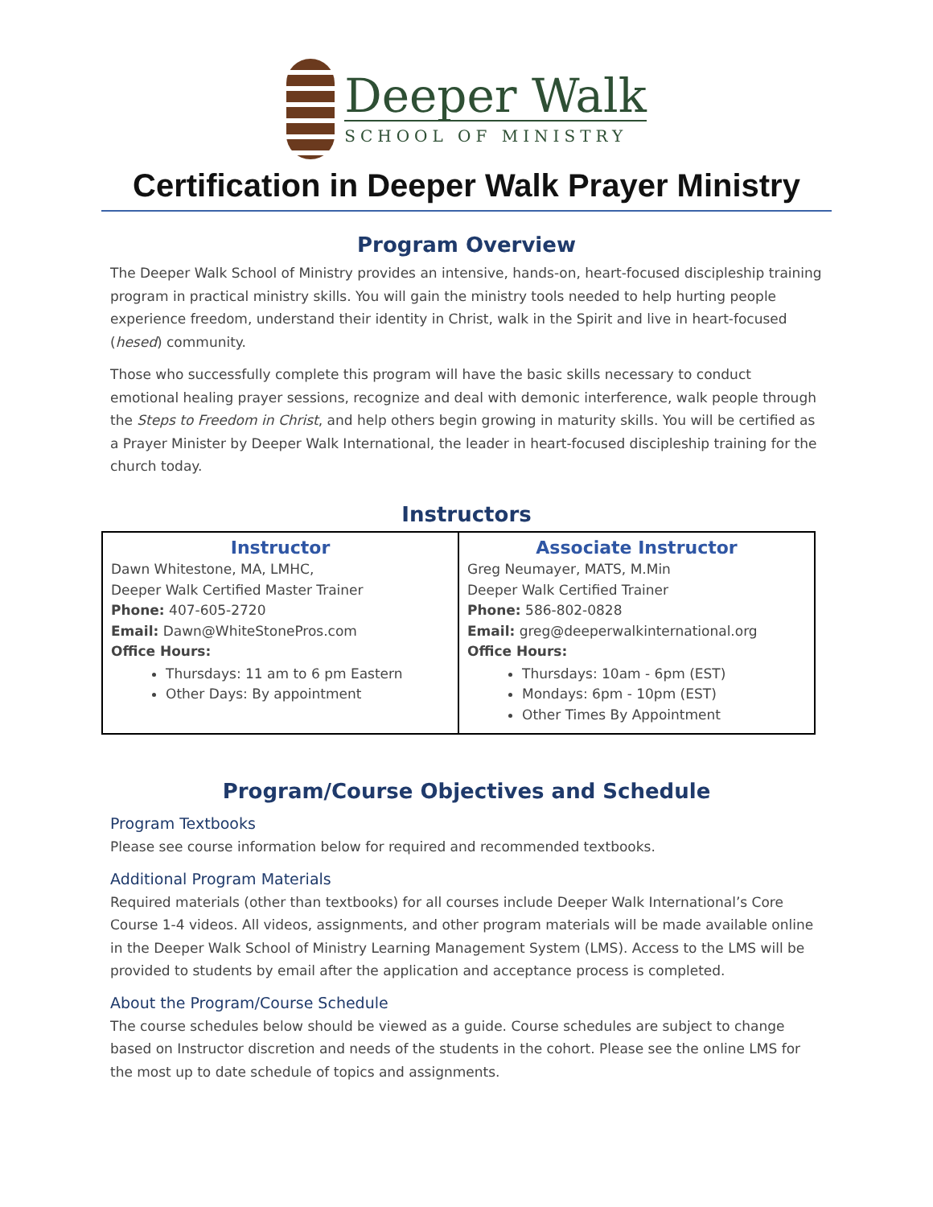Deeper Walk
SCHOOL OF MINISTRY
Certification in Deeper Walk Prayer Ministry
Program Overview
The Deeper Walk School of Ministry provides an intensive, hands-on, heart-focused discipleship training program in practical ministry skills. You will gain the ministry tools needed to help hurting people experience freedom, understand their identity in Christ, walk in the Spirit and live in heart-focused (hesed) community.
Those who successfully complete this program will have the basic skills necessary to conduct emotional healing prayer sessions, recognize and deal with demonic interference, walk people through the Steps to Freedom in Christ, and help others begin growing in maturity skills. You will be certified as a Prayer Minister by Deeper Walk International, the leader in heart-focused discipleship training for the church today.
Instructors
| Instructor Dawn Whitestone, MA, LMHC, Deeper Walk Certified Master Trainer Phone: 407-605-2720 Email: Dawn@WhiteStonePros.com Office Hours: Thursdays: 11 am to 6 pm Eastern Other Days: By appointment | Associate Instructor Greg Neumayer, MATS, M.Min Deeper Walk Certified Trainer Phone: 586-802-0828 Email: greg@deeperwalkinternational.org Office Hours: Thursdays: 10am - 6pm (EST) Mondays: 6pm - 10pm (EST) Other Times By Appointment |
Program/Course Objectives and Schedule
Program Textbooks
Please see course information below for required and recommended textbooks.
Additional Program Materials
Required materials (other than textbooks) for all courses include Deeper Walk International’s Core Course 1-4 videos. All videos, assignments, and other program materials will be made available online in the Deeper Walk School of Ministry Learning Management System (LMS). Access to the LMS will be provided to students by email after the application and acceptance process is completed.
About the Program/Course Schedule
The course schedules below should be viewed as a guide. Course schedules are subject to change based on Instructor discretion and needs of the students in the cohort. Please see the online LMS for the most up to date schedule of topics and assignments.